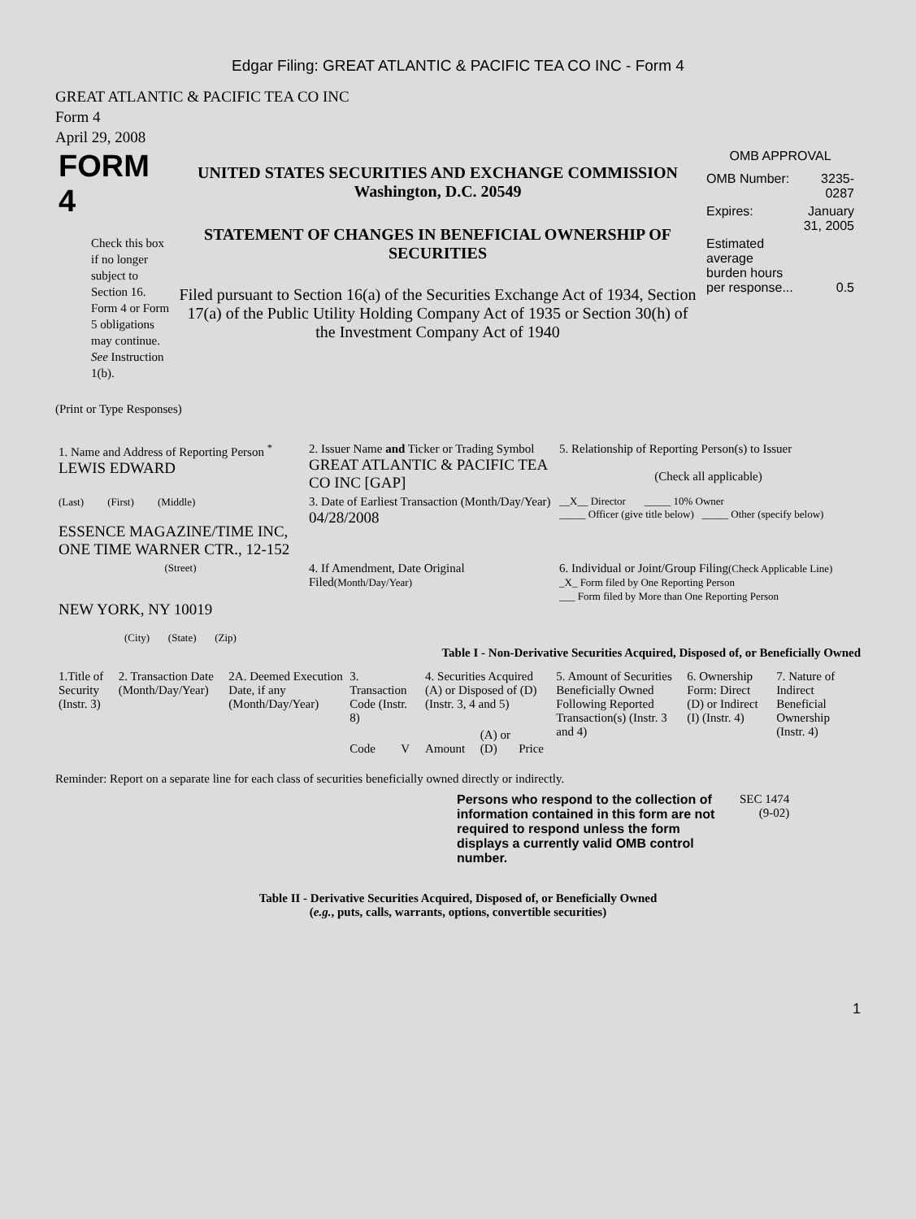Edgar Filing: GREAT ATLANTIC & PACIFIC TEA CO INC - Form 4
GREAT ATLANTIC & PACIFIC TEA CO INC
Form 4
April 29, 2008
| FORM 4 Check this box if no longer subject to Section 16. Form 4 or Form 5 obligations may continue. See Instruction 1(b). | UNITED STATES SECURITIES AND EXCHANGE COMMISSION Washington, D.C. 20549 STATEMENT OF CHANGES IN BENEFICIAL OWNERSHIP OF SECURITIES Filed pursuant to Section 16(a) of the Securities Exchange Act of 1934, Section 17(a) of the Public Utility Holding Company Act of 1935 or Section 30(h) of the Investment Company Act of 1940 | OMB APPROVAL / OMB Number: / 3235-0287 / / Expires: / January 31, 2005 / / Estimated average burden hours per response... / 0.5 / |
(Print or Type Responses)
| 1. Name and Address of Reporting Person <sup>*</sup> LEWIS EDWARD | 2. Issuer Name and Ticker or Trading Symbol GREAT ATLANTIC & PACIFIC TEA CO INC [GAP] | 5. Relationship of Reporting Person(s) to Issuer (Check all applicable) |
| (Last) (First) (Middle) ESSENCE MAGAZINE/TIME INC, ONE TIME WARNER CTR., 12-152 | 3. Date of Earliest Transaction (Month/Day/Year) 04/28/2008 | __X__ Director _____ 10% Owner _____ Officer (give title below) _____ Other (specify below) |
| (Street) NEW YORK, NY 10019 (City) (State) (Zip) | 4. If Amendment, Date Original Filed (Month/Day/Year) | 6. Individual or Joint/Group Filing (Check Applicable Line) _X_ Form filed by One Reporting Person ___ Form filed by More than One Reporting Person |
Table I - Non-Derivative Securities Acquired, Disposed of, or Beneficially Owned
| 1.Title of Security (Instr. 3) | 2. Transaction Date (Month/Day/Year) | 2A. Deemed Execution Date, if any (Month/Day/Year) | 3. Transaction Code (Instr. 8) | | 4. Securities Acquired (A) or Disposed of (D) (Instr. 3, 4 and 5) | | | 5. Amount of Securities Beneficially Owned Following Reported Transaction(s) (Instr. 3 and 4) | 6. Ownership Form: Direct (D) or Indirect (I) (Instr. 4) | 7. Nature of Indirect Beneficial Ownership (Instr. 4) |
| --- | --- | --- | --- | --- | --- | --- | --- | --- | --- | --- |
| | | | Code | V | Amount | (A) or (D) | Price | | | |
Reminder: Report on a separate line for each class of securities beneficially owned directly or indirectly.
| Persons who respond to the collection of information contained in this form are not required to respond unless the form displays a currently valid OMB control number. | SEC 1474 (9-02) |
Table II - Derivative Securities Acquired, Disposed of, or Beneficially Owned
(e.g., puts, calls, warrants, options, convertible securities)
1